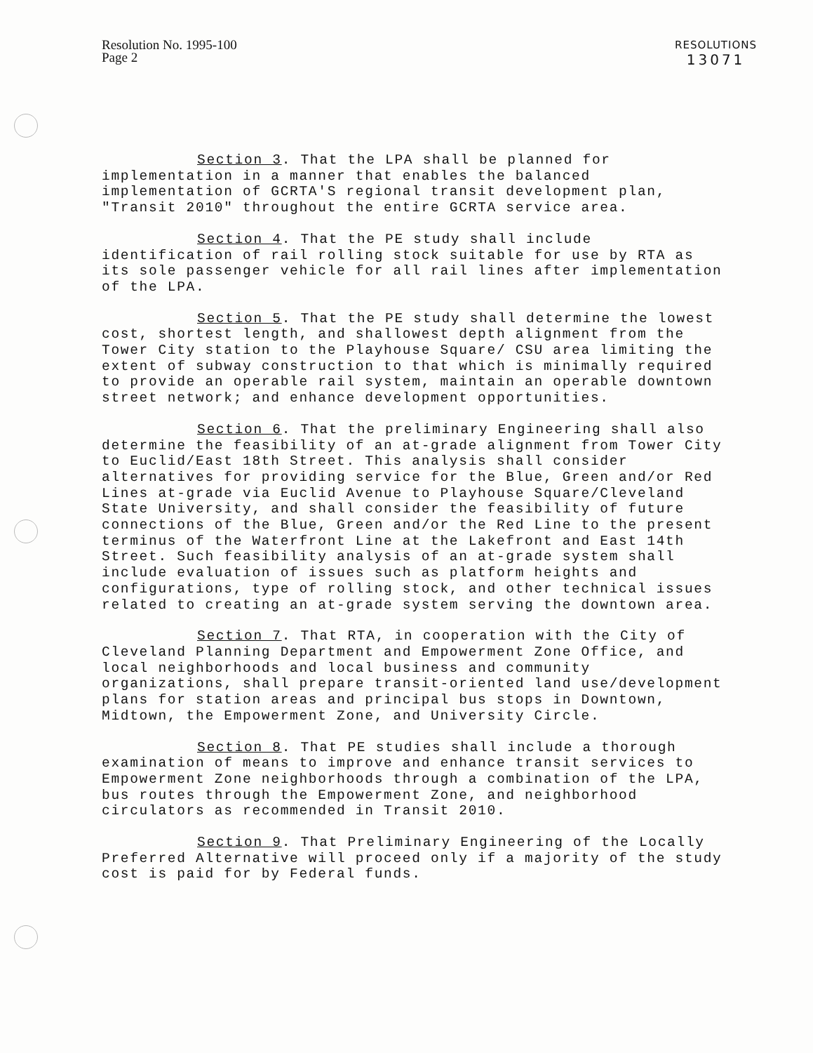Resolution No. 1995-100
Page 2
RESOLUTIONS
13071
Section 3. That the LPA shall be planned for implementation in a manner that enables the balanced implementation of GCRTA'S regional transit development plan, "Transit 2010" throughout the entire GCRTA service area.
Section 4. That the PE study shall include identification of rail rolling stock suitable for use by RTA as its sole passenger vehicle for all rail lines after implementation of the LPA.
Section 5. That the PE study shall determine the lowest cost, shortest length, and shallowest depth alignment from the Tower City station to the Playhouse Square/ CSU area limiting the extent of subway construction to that which is minimally required to provide an operable rail system, maintain an operable downtown street network; and enhance development opportunities.
Section 6. That the preliminary Engineering shall also determine the feasibility of an at-grade alignment from Tower City to Euclid/East 18th Street. This analysis shall consider alternatives for providing service for the Blue, Green and/or Red Lines at-grade via Euclid Avenue to Playhouse Square/Cleveland State University, and shall consider the feasibility of future connections of the Blue, Green and/or the Red Line to the present terminus of the Waterfront Line at the Lakefront and East 14th Street. Such feasibility analysis of an at-grade system shall include evaluation of issues such as platform heights and configurations, type of rolling stock, and other technical issues related to creating an at-grade system serving the downtown area.
Section 7. That RTA, in cooperation with the City of Cleveland Planning Department and Empowerment Zone Office, and local neighborhoods and local business and community organizations, shall prepare transit-oriented land use/development plans for station areas and principal bus stops in Downtown, Midtown, the Empowerment Zone, and University Circle.
Section 8. That PE studies shall include a thorough examination of means to improve and enhance transit services to Empowerment Zone neighborhoods through a combination of the LPA, bus routes through the Empowerment Zone, and neighborhood circulators as recommended in Transit 2010.
Section 9. That Preliminary Engineering of the Locally Preferred Alternative will proceed only if a majority of the study cost is paid for by Federal funds.